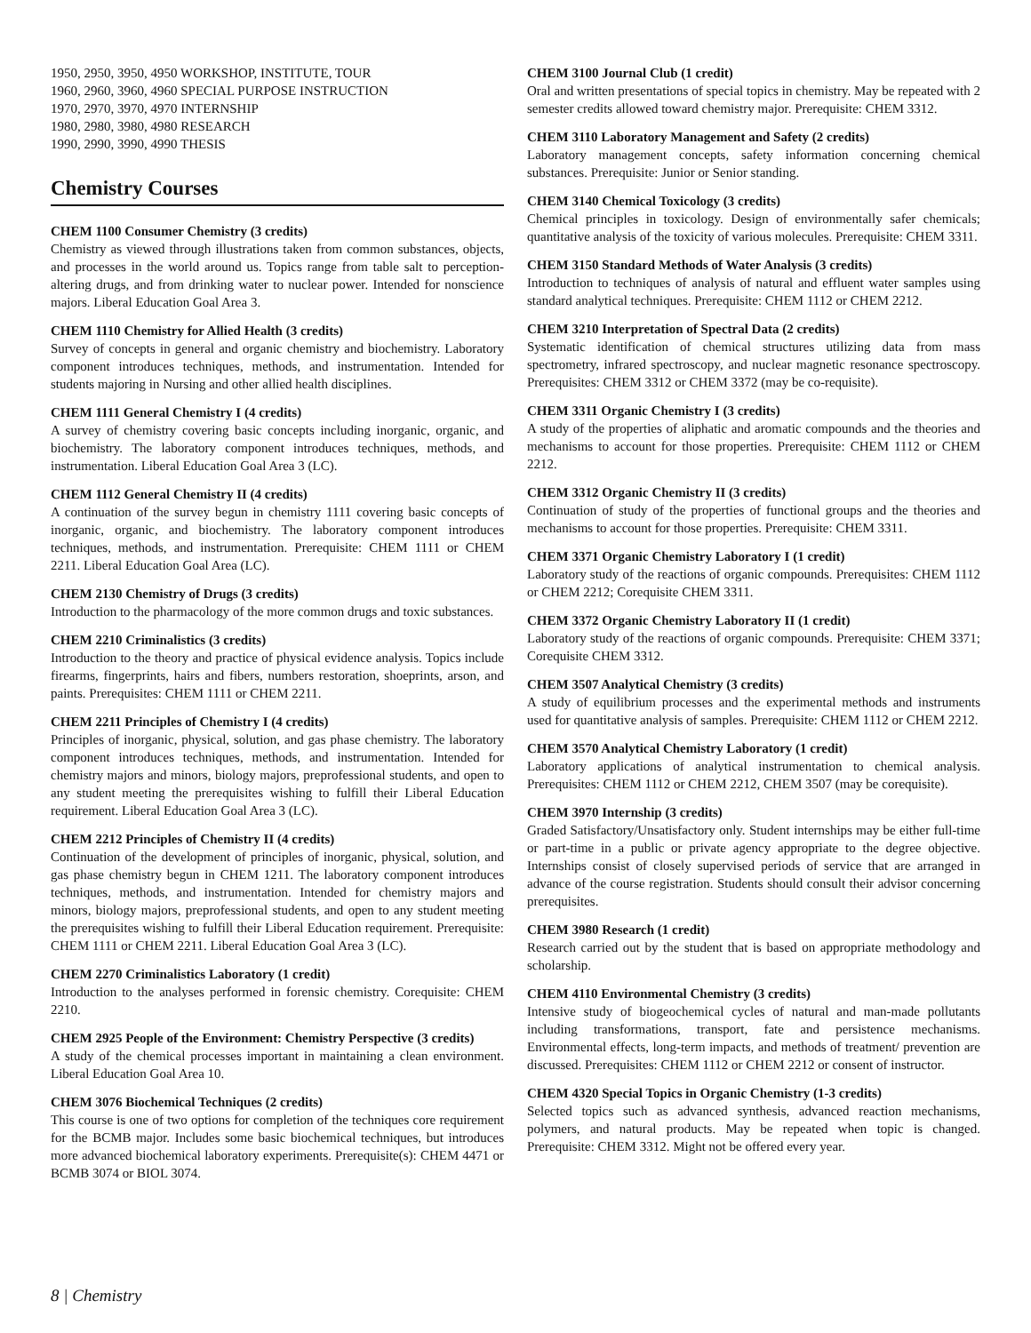1950, 2950, 3950, 4950 WORKSHOP, INSTITUTE, TOUR
1960, 2960, 3960, 4960 SPECIAL PURPOSE INSTRUCTION
1970, 2970, 3970, 4970 INTERNSHIP
1980, 2980, 3980, 4980 RESEARCH
1990, 2990, 3990, 4990 THESIS
Chemistry Courses
CHEM 1100 Consumer Chemistry (3 credits)
Chemistry as viewed through illustrations taken from common substances, objects, and processes in the world around us. Topics range from table salt to perception-altering drugs, and from drinking water to nuclear power. Intended for nonscience majors. Liberal Education Goal Area 3.
CHEM 1110 Chemistry for Allied Health (3 credits)
Survey of concepts in general and organic chemistry and biochemistry. Laboratory component introduces techniques, methods, and instrumentation. Intended for students majoring in Nursing and other allied health disciplines.
CHEM 1111 General Chemistry I (4 credits)
A survey of chemistry covering basic concepts including inorganic, organic, and biochemistry. The laboratory component introduces techniques, methods, and instrumentation. Liberal Education Goal Area 3 (LC).
CHEM 1112 General Chemistry II (4 credits)
A continuation of the survey begun in chemistry 1111 covering basic concepts of inorganic, organic, and biochemistry. The laboratory component introduces techniques, methods, and instrumentation. Prerequisite: CHEM 1111 or CHEM 2211. Liberal Education Goal Area (LC).
CHEM 2130 Chemistry of Drugs (3 credits)
Introduction to the pharmacology of the more common drugs and toxic substances.
CHEM 2210 Criminalistics (3 credits)
Introduction to the theory and practice of physical evidence analysis. Topics include firearms, fingerprints, hairs and fibers, numbers restoration, shoeprints, arson, and paints. Prerequisites: CHEM 1111 or CHEM 2211.
CHEM 2211 Principles of Chemistry I (4 credits)
Principles of inorganic, physical, solution, and gas phase chemistry. The laboratory component introduces techniques, methods, and instrumentation. Intended for chemistry majors and minors, biology majors, preprofessional students, and open to any student meeting the prerequisites wishing to fulfill their Liberal Education requirement. Liberal Education Goal Area 3 (LC).
CHEM 2212 Principles of Chemistry II (4 credits)
Continuation of the development of principles of inorganic, physical, solution, and gas phase chemistry begun in CHEM 1211. The laboratory component introduces techniques, methods, and instrumentation. Intended for chemistry majors and minors, biology majors, preprofessional students, and open to any student meeting the prerequisites wishing to fulfill their Liberal Education requirement. Prerequisite: CHEM 1111 or CHEM 2211. Liberal Education Goal Area 3 (LC).
CHEM 2270 Criminalistics Laboratory (1 credit)
Introduction to the analyses performed in forensic chemistry. Corequisite: CHEM 2210.
CHEM 2925 People of the Environment: Chemistry Perspective (3 credits)
A study of the chemical processes important in maintaining a clean environment. Liberal Education Goal Area 10.
CHEM 3076 Biochemical Techniques (2 credits)
This course is one of two options for completion of the techniques core requirement for the BCMB major. Includes some basic biochemical techniques, but introduces more advanced biochemical laboratory experiments. Prerequisite(s): CHEM 4471 or BCMB 3074 or BIOL 3074.
CHEM 3100 Journal Club (1 credit)
Oral and written presentations of special topics in chemistry. May be repeated with 2 semester credits allowed toward chemistry major. Prerequisite: CHEM 3312.
CHEM 3110 Laboratory Management and Safety (2 credits)
Laboratory management concepts, safety information concerning chemical substances. Prerequisite: Junior or Senior standing.
CHEM 3140 Chemical Toxicology (3 credits)
Chemical principles in toxicology. Design of environmentally safer chemicals; quantitative analysis of the toxicity of various molecules. Prerequisite: CHEM 3311.
CHEM 3150 Standard Methods of Water Analysis (3 credits)
Introduction to techniques of analysis of natural and effluent water samples using standard analytical techniques. Prerequisite: CHEM 1112 or CHEM 2212.
CHEM 3210 Interpretation of Spectral Data (2 credits)
Systematic identification of chemical structures utilizing data from mass spectrometry, infrared spectroscopy, and nuclear magnetic resonance spectroscopy. Prerequisites: CHEM 3312 or CHEM 3372 (may be co-requisite).
CHEM 3311 Organic Chemistry I (3 credits)
A study of the properties of aliphatic and aromatic compounds and the theories and mechanisms to account for those properties. Prerequisite: CHEM 1112 or CHEM 2212.
CHEM 3312 Organic Chemistry II (3 credits)
Continuation of study of the properties of functional groups and the theories and mechanisms to account for those properties. Prerequisite: CHEM 3311.
CHEM 3371 Organic Chemistry Laboratory I (1 credit)
Laboratory study of the reactions of organic compounds. Prerequisites: CHEM 1112 or CHEM 2212; Corequisite CHEM 3311.
CHEM 3372 Organic Chemistry Laboratory II (1 credit)
Laboratory study of the reactions of organic compounds. Prerequisite: CHEM 3371; Corequisite CHEM 3312.
CHEM 3507 Analytical Chemistry (3 credits)
A study of equilibrium processes and the experimental methods and instruments used for quantitative analysis of samples. Prerequisite: CHEM 1112 or CHEM 2212.
CHEM 3570 Analytical Chemistry Laboratory (1 credit)
Laboratory applications of analytical instrumentation to chemical analysis. Prerequisites: CHEM 1112 or CHEM 2212, CHEM 3507 (may be corequisite).
CHEM 3970 Internship (3 credits)
Graded Satisfactory/Unsatisfactory only. Student internships may be either full-time or part-time in a public or private agency appropriate to the degree objective. Internships consist of closely supervised periods of service that are arranged in advance of the course registration. Students should consult their advisor concerning prerequisites.
CHEM 3980 Research (1 credit)
Research carried out by the student that is based on appropriate methodology and scholarship.
CHEM 4110 Environmental Chemistry (3 credits)
Intensive study of biogeochemical cycles of natural and man-made pollutants including transformations, transport, fate and persistence mechanisms. Environmental effects, long-term impacts, and methods of treatment/ prevention are discussed. Prerequisites: CHEM 1112 or CHEM 2212 or consent of instructor.
CHEM 4320 Special Topics in Organic Chemistry (1-3 credits)
Selected topics such as advanced synthesis, advanced reaction mechanisms, polymers, and natural products. May be repeated when topic is changed. Prerequisite: CHEM 3312. Might not be offered every year.
8 | Chemistry